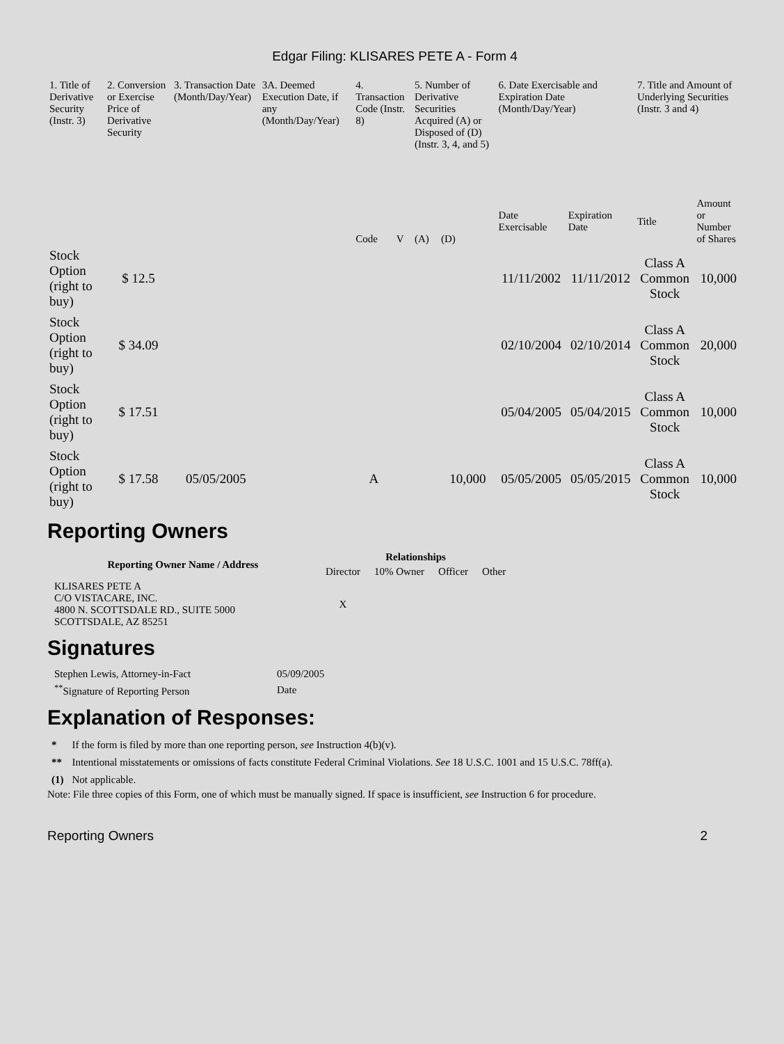Edgar Filing: KLISARES PETE A - Form 4
| 1. Title of Derivative Security (Instr. 3) | 2. Conversion or Exercise Price of Derivative Security | 3. Transaction Date (Month/Day/Year) | 3A. Deemed Execution Date, if any (Month/Day/Year) | 4. Transaction Code (Instr. 8) | | 5. Number of Derivative Securities Acquired (A) or Disposed of (D) (Instr. 3, 4, and 5) | | 6. Date Exercisable and Expiration Date (Month/Day/Year) | | 7. Title and Amount of Underlying Securities (Instr. 3 and 4) | |
| --- | --- | --- | --- | --- | --- | --- | --- | --- | --- | --- | --- |
| | | | | Code | V | (A) | (D) | Date Exercisable | Expiration Date | Title | Amount or Number of Shares |
| Stock Option (right to buy) | $ 12.5 | | | | | | | 11/11/2002 | 11/11/2012 | Class A Common Stock | 10,000 |
| Stock Option (right to buy) | $ 34.09 | | | | | | | 02/10/2004 | 02/10/2014 | Class A Common Stock | 20,000 |
| Stock Option (right to buy) | $ 17.51 | | | | | | | 05/04/2005 | 05/04/2015 | Class A Common Stock | 10,000 |
| Stock Option (right to buy) | $ 17.58 | 05/05/2005 | | A | | | 10,000 | 05/05/2005 | 05/05/2015 | Class A Common Stock | 10,000 |
Reporting Owners
| Reporting Owner Name / Address | Relationships | | | |
| --- | --- | --- | --- | --- |
| | Director | 10% Owner | Officer | Other |
| KLISARES PETE A C/O VISTACARE, INC. 4800 N. SCOTTSDALE RD., SUITE 5000 SCOTTSDALE, AZ 85251 | X | | | |
Signatures
| Stephen Lewis, Attorney-in-Fact | 05/09/2005 |
| <sup>**</sup> Signature of Reporting Person | Date |
Explanation of Responses:
| * | If the form is filed by more than one reporting person, see Instruction 4(b)(v). |
| ** | Intentional misstatements or omissions of facts constitute Federal Criminal Violations. See 18 U.S.C. 1001 and 15 U.S.C. 78ff(a). |
| (1) | Not applicable. |
Note: File three copies of this Form, one of which must be manually signed. If space is insufficient, see Instruction 6 for procedure.
Reporting Owners 2